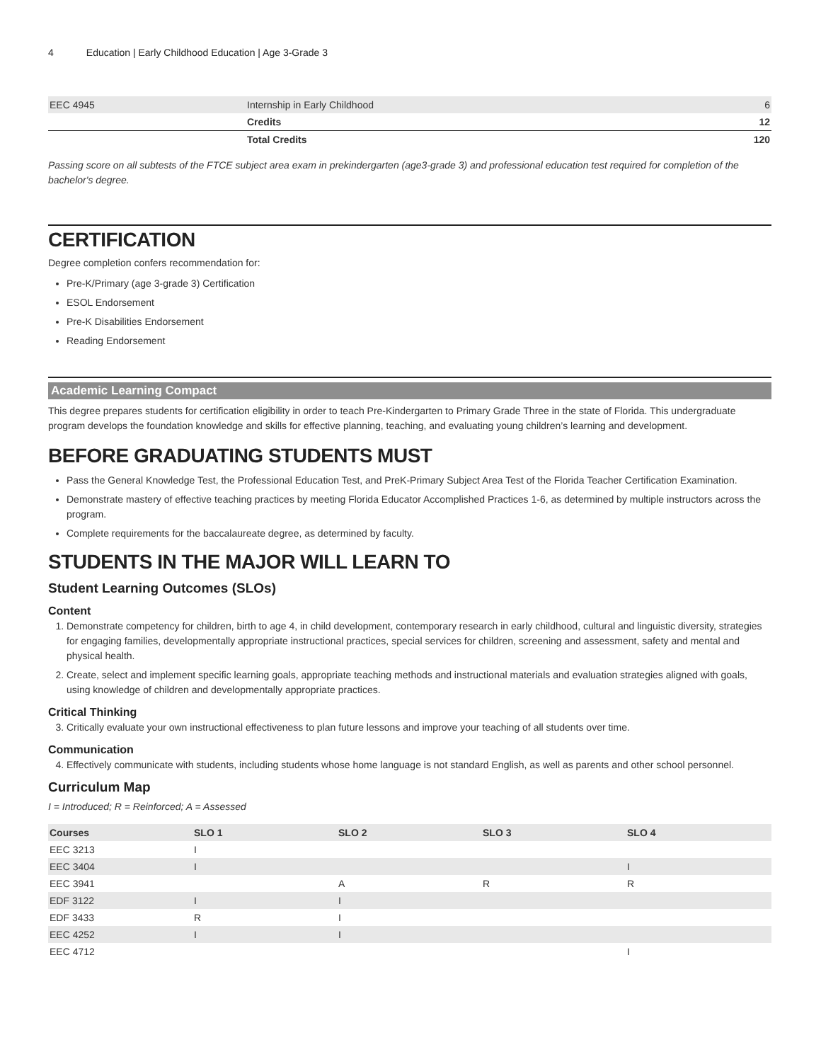4 Education | Early Childhood Education | Age 3-Grade 3
| EEC 4945 | Internship in Early Childhood | 6 |
| | Credits | 12 |
| | Total Credits | 120 |
Passing score on all subtests of the FTCE subject area exam in prekindergarten (age3-grade 3) and professional education test required for completion of the bachelor's degree.
CERTIFICATION
Degree completion confers recommendation for:
Pre-K/Primary (age 3-grade 3) Certification
ESOL Endorsement
Pre-K Disabilities Endorsement
Reading Endorsement
Academic Learning Compact
This degree prepares students for certification eligibility in order to teach Pre-Kindergarten to Primary Grade Three in the state of Florida. This undergraduate program develops the foundation knowledge and skills for effective planning, teaching, and evaluating young children’s learning and development.
BEFORE GRADUATING STUDENTS MUST
Pass the General Knowledge Test, the Professional Education Test, and PreK-Primary Subject Area Test of the Florida Teacher Certification Examination.
Demonstrate mastery of effective teaching practices by meeting Florida Educator Accomplished Practices 1-6, as determined by multiple instructors across the program.
Complete requirements for the baccalaureate degree, as determined by faculty.
STUDENTS IN THE MAJOR WILL LEARN TO
Student Learning Outcomes (SLOs)
Content
1. Demonstrate competency for children, birth to age 4, in child development, contemporary research in early childhood, cultural and linguistic diversity, strategies for engaging families, developmentally appropriate instructional practices, special services for children, screening and assessment, safety and mental and physical health.
2. Create, select and implement specific learning goals, appropriate teaching methods and instructional materials and evaluation strategies aligned with goals, using knowledge of children and developmentally appropriate practices.
Critical Thinking
3. Critically evaluate your own instructional effectiveness to plan future lessons and improve your teaching of all students over time.
Communication
4. Effectively communicate with students, including students whose home language is not standard English, as well as parents and other school personnel.
Curriculum Map
I = Introduced; R = Reinforced; A = Assessed
| Courses | SLO 1 | SLO 2 | SLO 3 | SLO 4 |
| EEC 3213 | I | | | |
| EEC 3404 | I | | | I |
| EEC 3941 | | A | R | R |
| EDF 3122 | I | I | | |
| EDF 3433 | R | I | | |
| EEC 4252 | I | I | | |
| EEC 4712 | | | | I |